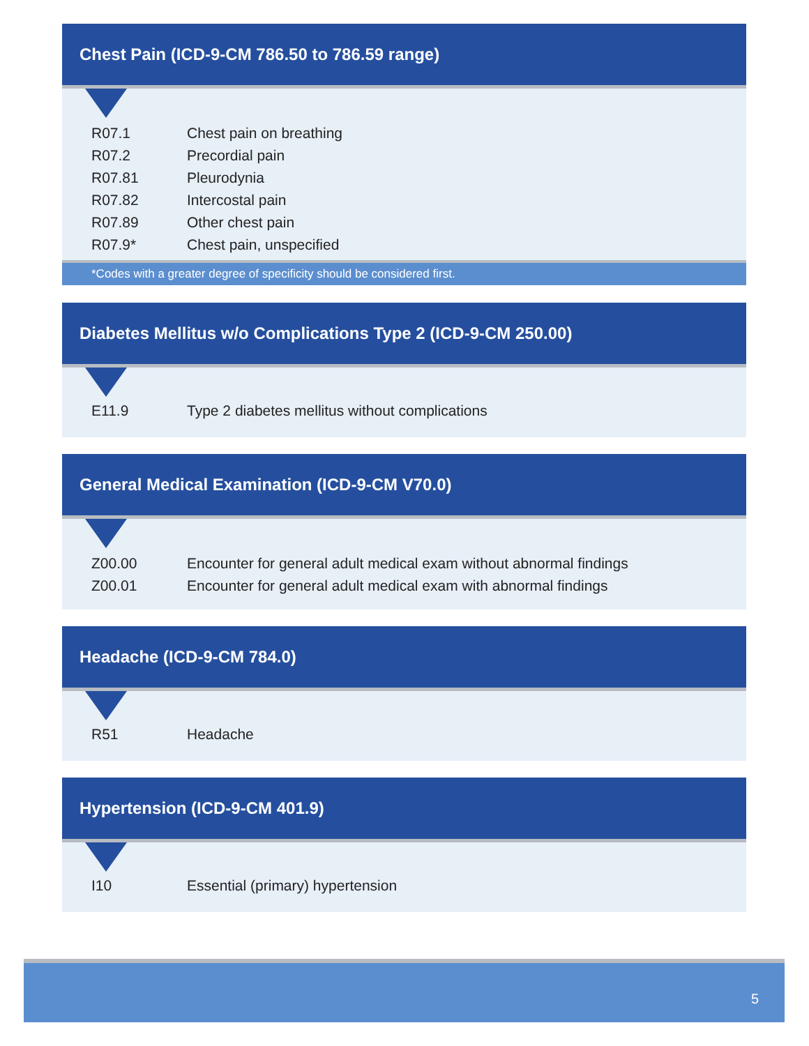Chest Pain (ICD-9-CM 786.50 to 786.59 range)
| R07.1 | Chest pain on breathing |
| R07.2 | Precordial pain |
| R07.81 | Pleurodynia |
| R07.82 | Intercostal pain |
| R07.89 | Other chest pain |
| R07.9* | Chest pain, unspecified |
*Codes with a greater degree of specificity should be considered first.
Diabetes Mellitus w/o Complications Type 2 (ICD-9-CM 250.00)
| E11.9 | Type 2 diabetes mellitus without complications |
General Medical Examination (ICD-9-CM V70.0)
| Z00.00 | Encounter for general adult medical exam without abnormal findings |
| Z00.01 | Encounter for general adult medical exam with abnormal findings |
Headache (ICD-9-CM 784.0)
| R51 | Headache |
Hypertension (ICD-9-CM 401.9)
| I10 | Essential (primary) hypertension |
5